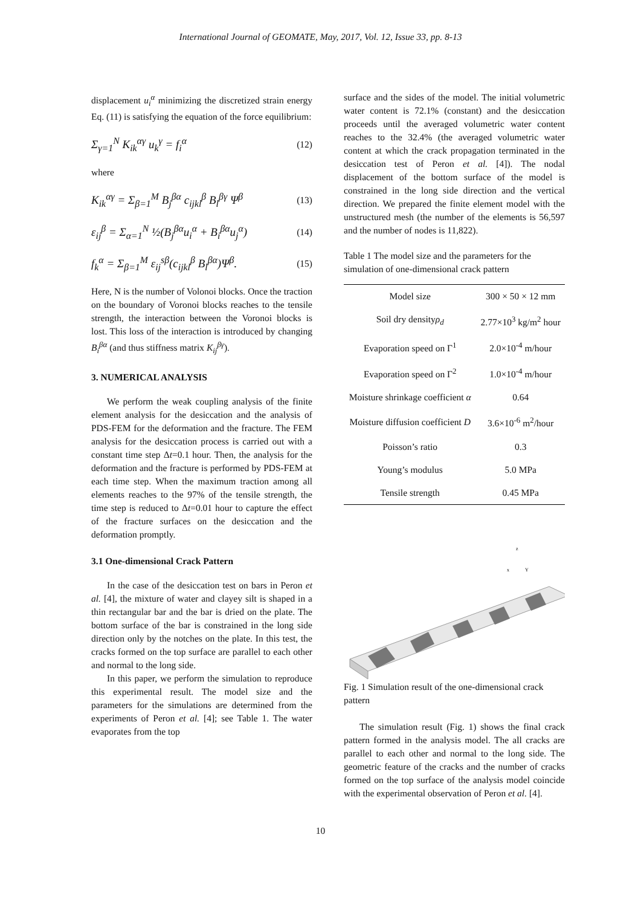International Journal of GEOMATE, May, 2017, Vol. 12, Issue 33, pp. 8-13
displacement u<sub>i</sub><sup>α</sup> minimizing the discretized strain energy Eq. (11) is satisfying the equation of the force equilibrium:
Σ<sub>γ=1</sub><sup>N</sup> K<sub>ik</sub><sup>αγ</sup> u<sub>k</sub><sup>γ</sup> = f<sub>i</sub><sup>α</sup> (12)
where
K<sub>ik</sub><sup>αγ</sup> = Σ<sub>β=1</sub><sup>M</sup> B<sub>j</sub><sup>βα</sup> c<sub>ijkl</sub><sup>β</sup> B<sub>l</sub><sup>βγ</sup> Ψ<sup>β</sup> (13)
ε<sub>ij</sub><sup>β</sup> = Σ<sub>α=1</sub><sup>N</sup> ½(B<sub>j</sub><sup>βα</sup>u<sub>i</sub><sup>α</sup> + B<sub>i</sub><sup>βα</sup>u<sub>j</sub><sup>α</sup>) (14)
f<sub>k</sub><sup>α</sup> = Σ<sub>β=1</sub><sup>M</sup> ε<sub>ij</sub><sup>sβ</sup>(c<sub>ijkl</sub><sup>β</sup> B<sub>l</sub><sup>βα</sup>)Ψ<sup>β</sup>. (15)
Here, N is the number of Volonoi blocks. Once the traction on the boundary of Voronoi blocks reaches to the tensile strength, the interaction between the Voronoi blocks is lost. This loss of the interaction is introduced by changing B<sub>i</sub><sup>βα</sup> (and thus stiffness matrix K<sub>ij</sub><sup>βγ</sup>).
3. NUMERICAL ANALYSIS
We perform the weak coupling analysis of the finite element analysis for the desiccation and the analysis of PDS-FEM for the deformation and the fracture. The FEM analysis for the desiccation process is carried out with a constant time step Δt=0.1 hour. Then, the analysis for the deformation and the fracture is performed by PDS-FEM at each time step. When the maximum traction among all elements reaches to the 97% of the tensile strength, the time step is reduced to Δt=0.01 hour to capture the effect of the fracture surfaces on the desiccation and the deformation promptly.
3.1 One-dimensional Crack Pattern
In the case of the desiccation test on bars in Peron et al. [4], the mixture of water and clayey silt is shaped in a thin rectangular bar and the bar is dried on the plate. The bottom surface of the bar is constrained in the long side direction only by the notches on the plate. In this test, the cracks formed on the top surface are parallel to each other and normal to the long side.
In this paper, we perform the simulation to reproduce this experimental result. The model size and the parameters for the simulations are determined from the experiments of Peron et al. [4]; see Table 1. The water evaporates from the top
surface and the sides of the model. The initial volumetric water content is 72.1% (constant) and the desiccation proceeds until the averaged volumetric water content reaches to the 32.4% (the averaged volumetric water content at which the crack propagation terminated in the desiccation test of Peron et al. [4]). The nodal displacement of the bottom surface of the model is constrained in the long side direction and the vertical direction. We prepared the finite element model with the unstructured mesh (the number of the elements is 56,597 and the number of nodes is 11,822).
Table 1 The model size and the parameters for the simulation of one-dimensional crack pattern
| Model size | 300 × 50 × 12 mm |
| Soil dry density ρ<sub>d</sub> | 2.77×10<sup>3</sup> kg/m<sup>2</sup> hour |
| Evaporation speed on Γ<sup>1</sup> | 2.0×10<sup>-4</sup> m/hour |
| Evaporation speed on Γ<sup>2</sup> | 1.0×10<sup>-4</sup> m/hour |
| Moisture shrinkage coefficient α | 0.64 |
| Moisture diffusion coefficient D | 3.6×10<sup>-6</sup> m<sup>2</sup>/hour |
| Poisson’s ratio | 0.3 |
| Young’s modulus | 5.0 MPa |
| Tensile strength | 0.45 MPa |
z
x
Y
Fig. 1 Simulation result of the one-dimensional crack pattern
The simulation result (Fig. 1) shows the final crack pattern formed in the analysis model. The all cracks are parallel to each other and normal to the long side. The geometric feature of the cracks and the number of cracks formed on the top surface of the analysis model coincide with the experimental observation of Peron et al. [4].
10